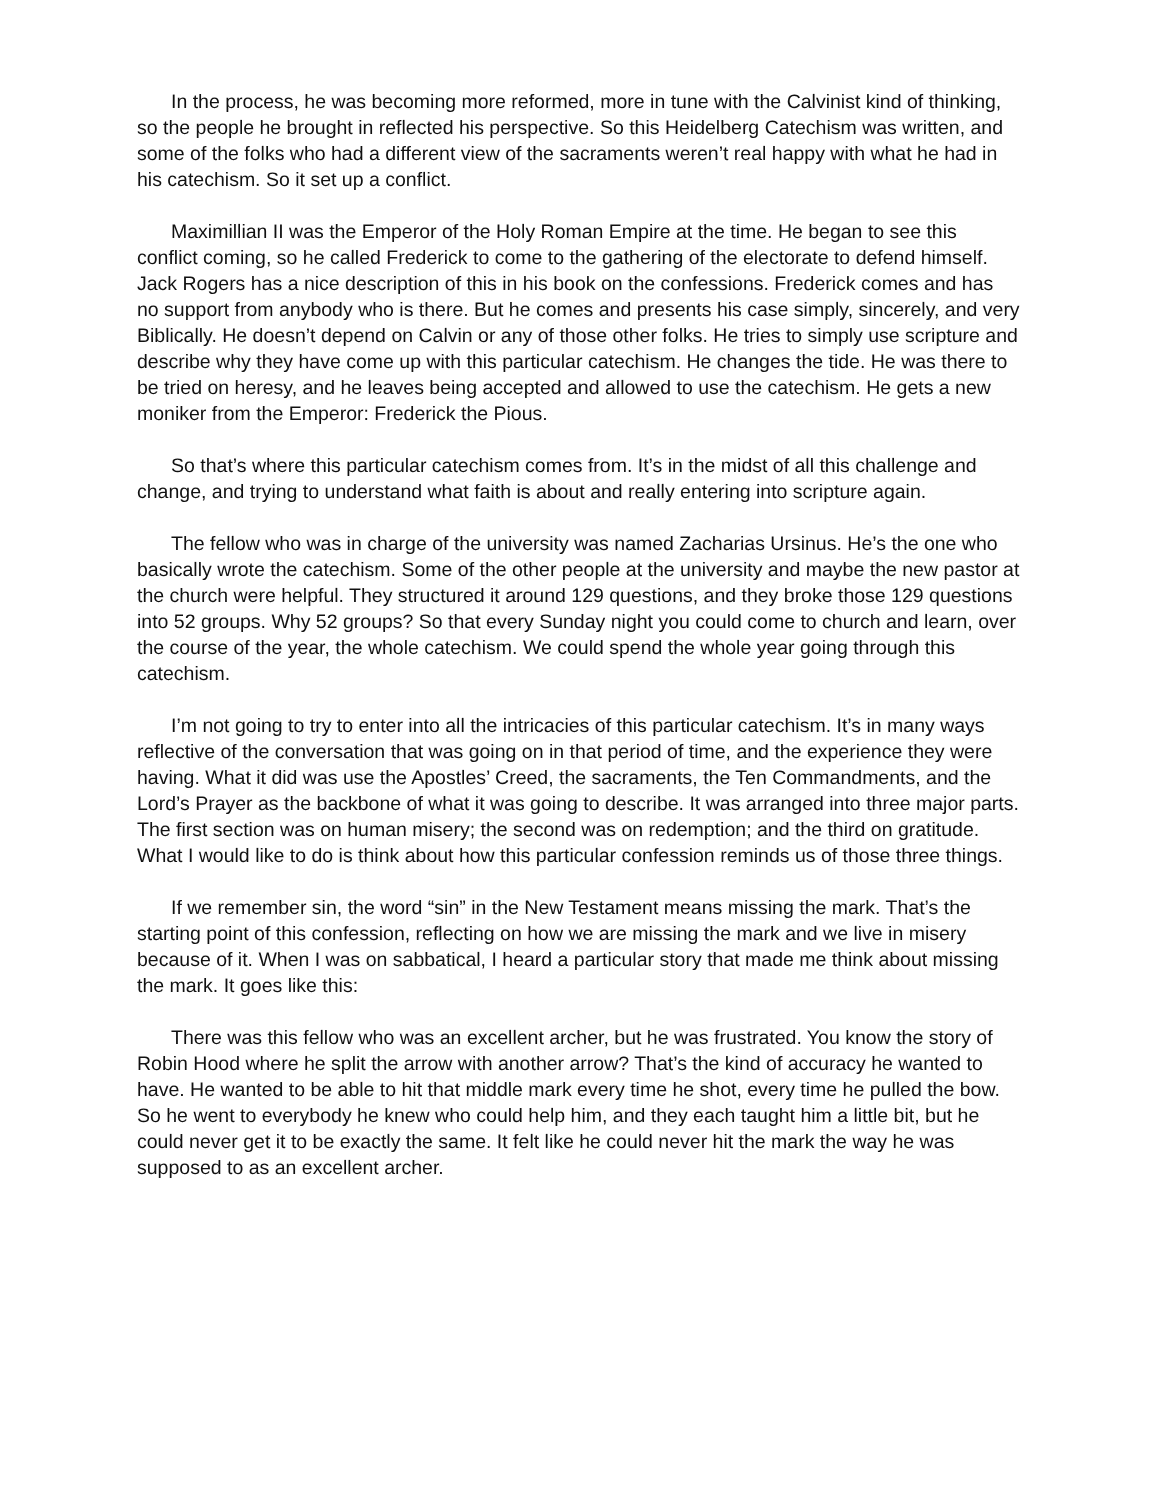In the process, he was becoming more reformed, more in tune with the Calvinist kind of thinking, so the people he brought in reflected his perspective. So this Heidelberg Catechism was written, and some of the folks who had a different view of the sacraments weren’t real happy with what he had in his catechism. So it set up a conflict.
Maximillian II was the Emperor of the Holy Roman Empire at the time. He began to see this conflict coming, so he called Frederick to come to the gathering of the electorate to defend himself. Jack Rogers has a nice description of this in his book on the confessions. Frederick comes and has no support from anybody who is there. But he comes and presents his case simply, sincerely, and very Biblically. He doesn’t depend on Calvin or any of those other folks. He tries to simply use scripture and describe why they have come up with this particular catechism. He changes the tide. He was there to be tried on heresy, and he leaves being accepted and allowed to use the catechism. He gets a new moniker from the Emperor: Frederick the Pious.
So that’s where this particular catechism comes from. It’s in the midst of all this challenge and change, and trying to understand what faith is about and really entering into scripture again.
The fellow who was in charge of the university was named Zacharias Ursinus. He’s the one who basically wrote the catechism. Some of the other people at the university and maybe the new pastor at the church were helpful. They structured it around 129 questions, and they broke those 129 questions into 52 groups. Why 52 groups? So that every Sunday night you could come to church and learn, over the course of the year, the whole catechism. We could spend the whole year going through this catechism.
I’m not going to try to enter into all the intricacies of this particular catechism. It’s in many ways reflective of the conversation that was going on in that period of time, and the experience they were having. What it did was use the Apostles’ Creed, the sacraments, the Ten Commandments, and the Lord’s Prayer as the backbone of what it was going to describe. It was arranged into three major parts. The first section was on human misery; the second was on redemption; and the third on gratitude. What I would like to do is think about how this particular confession reminds us of those three things.
If we remember sin, the word “sin” in the New Testament means missing the mark. That’s the starting point of this confession, reflecting on how we are missing the mark and we live in misery because of it. When I was on sabbatical, I heard a particular story that made me think about missing the mark. It goes like this:
There was this fellow who was an excellent archer, but he was frustrated. You know the story of Robin Hood where he split the arrow with another arrow? That’s the kind of accuracy he wanted to have. He wanted to be able to hit that middle mark every time he shot, every time he pulled the bow. So he went to everybody he knew who could help him, and they each taught him a little bit, but he could never get it to be exactly the same. It felt like he could never hit the mark the way he was supposed to as an excellent archer.